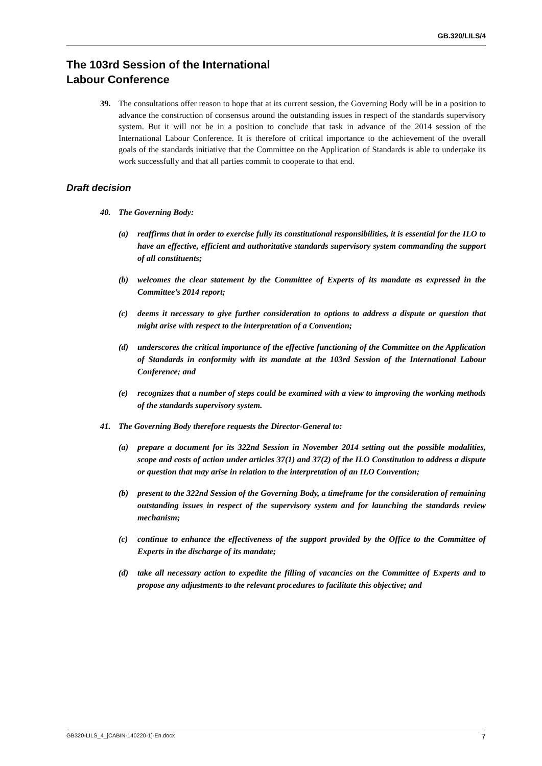GB.320/LILS/4
The 103rd Session of the International
Labour Conference
39. The consultations offer reason to hope that at its current session, the Governing Body will be in a position to advance the construction of consensus around the outstanding issues in respect of the standards supervisory system. But it will not be in a position to conclude that task in advance of the 2014 session of the International Labour Conference. It is therefore of critical importance to the achievement of the overall goals of the standards initiative that the Committee on the Application of Standards is able to undertake its work successfully and that all parties commit to cooperate to that end.
Draft decision
40. The Governing Body:
(a) reaffirms that in order to exercise fully its constitutional responsibilities, it is essential for the ILO to have an effective, efficient and authoritative standards supervisory system commanding the support of all constituents;
(b) welcomes the clear statement by the Committee of Experts of its mandate as expressed in the Committee’s 2014 report;
(c) deems it necessary to give further consideration to options to address a dispute or question that might arise with respect to the interpretation of a Convention;
(d) underscores the critical importance of the effective functioning of the Committee on the Application of Standards in conformity with its mandate at the 103rd Session of the International Labour Conference; and
(e) recognizes that a number of steps could be examined with a view to improving the working methods of the standards supervisory system.
41. The Governing Body therefore requests the Director-General to:
(a) prepare a document for its 322nd Session in November 2014 setting out the possible modalities, scope and costs of action under articles 37(1) and 37(2) of the ILO Constitution to address a dispute or question that may arise in relation to the interpretation of an ILO Convention;
(b) present to the 322nd Session of the Governing Body, a timeframe for the consideration of remaining outstanding issues in respect of the supervisory system and for launching the standards review mechanism;
(c) continue to enhance the effectiveness of the support provided by the Office to the Committee of Experts in the discharge of its mandate;
(d) take all necessary action to expedite the filling of vacancies on the Committee of Experts and to propose any adjustments to the relevant procedures to facilitate this objective; and
GB320-LILS_4_[CABIN-140220-1]-En.docx 7